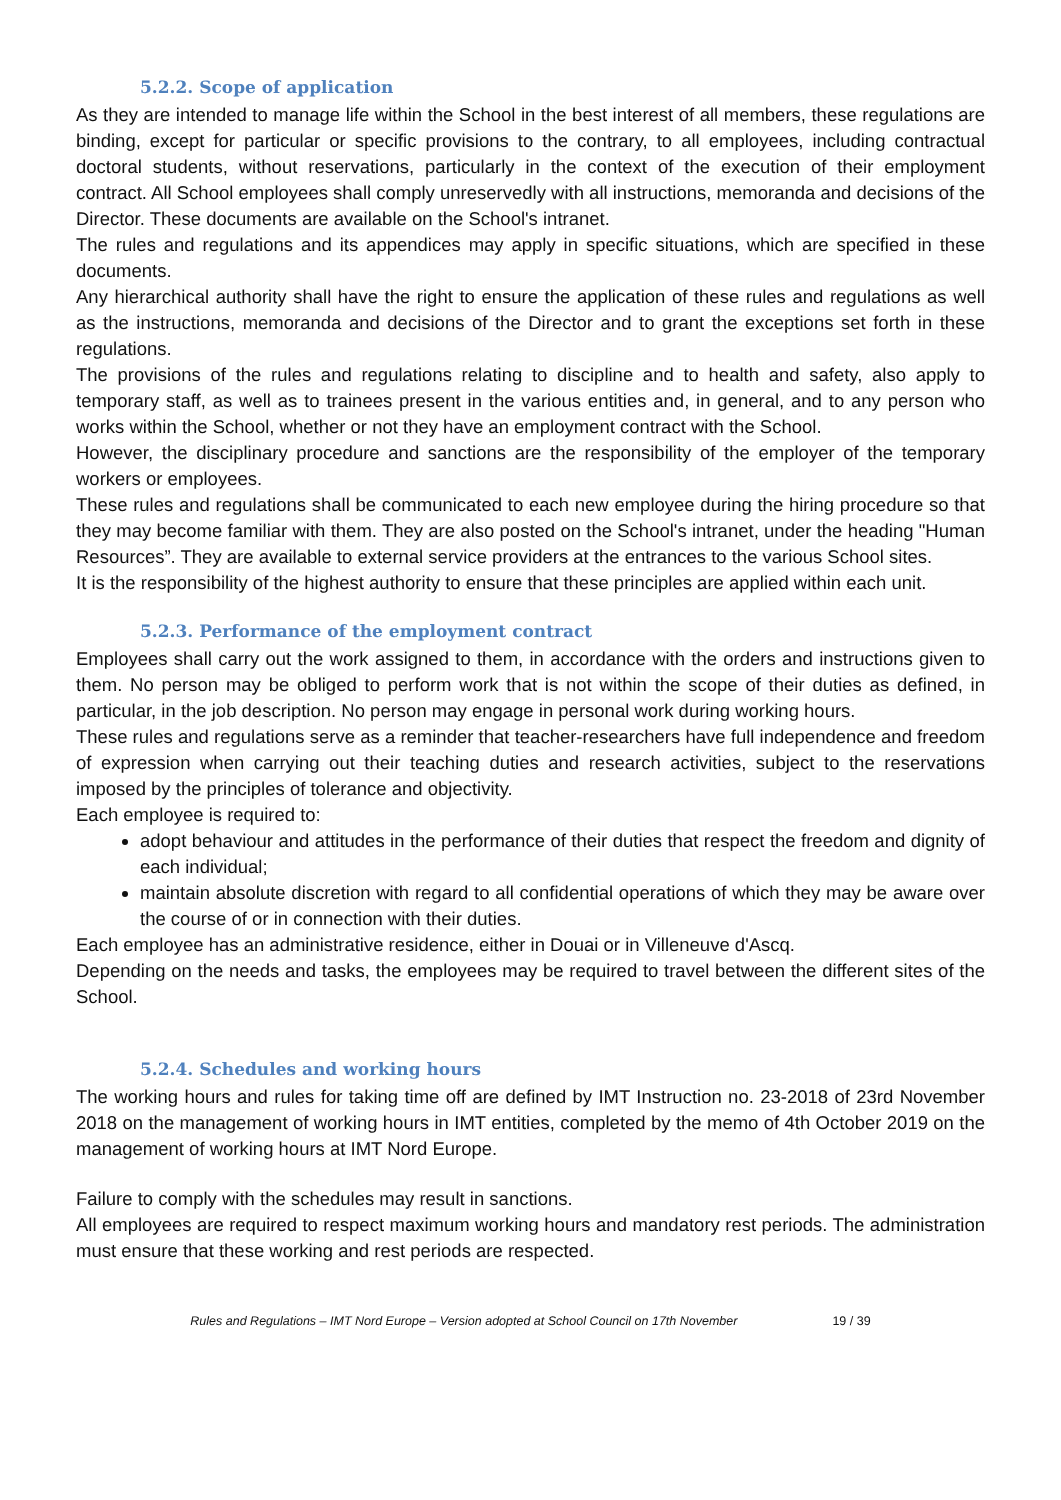5.2.2. Scope of application
As they are intended to manage life within the School in the best interest of all members, these regulations are binding, except for particular or specific provisions to the contrary, to all employees, including contractual doctoral students, without reservations, particularly in the context of the execution of their employment contract. All School employees shall comply unreservedly with all instructions, memoranda and decisions of the Director. These documents are available on the School's intranet.
The rules and regulations and its appendices may apply in specific situations, which are specified in these documents.
Any hierarchical authority shall have the right to ensure the application of these rules and regulations as well as the instructions, memoranda and decisions of the Director and to grant the exceptions set forth in these regulations.
The provisions of the rules and regulations relating to discipline and to health and safety, also apply to temporary staff, as well as to trainees present in the various entities and, in general, and to any person who works within the School, whether or not they have an employment contract with the School.
However, the disciplinary procedure and sanctions are the responsibility of the employer of the temporary workers or employees.
These rules and regulations shall be communicated to each new employee during the hiring procedure so that they may become familiar with them. They are also posted on the School's intranet, under the heading "Human Resources”. They are available to external service providers at the entrances to the various School sites.
It is the responsibility of the highest authority to ensure that these principles are applied within each unit.
5.2.3. Performance of the employment contract
Employees shall carry out the work assigned to them, in accordance with the orders and instructions given to them. No person may be obliged to perform work that is not within the scope of their duties as defined, in particular, in the job description. No person may engage in personal work during working hours.
These rules and regulations serve as a reminder that teacher-researchers have full independence and freedom of expression when carrying out their teaching duties and research activities, subject to the reservations imposed by the principles of tolerance and objectivity.
Each employee is required to:
adopt behaviour and attitudes in the performance of their duties that respect the freedom and dignity of each individual;
maintain absolute discretion with regard to all confidential operations of which they may be aware over the course of or in connection with their duties.
Each employee has an administrative residence, either in Douai or in Villeneuve d'Ascq.
Depending on the needs and tasks, the employees may be required to travel between the different sites of the School.
5.2.4. Schedules and working hours
The working hours and rules for taking time off are defined by IMT Instruction no. 23-2018 of 23rd November 2018 on the management of working hours in IMT entities, completed by the memo of 4th October 2019 on the management of working hours at IMT Nord Europe.
Failure to comply with the schedules may result in sanctions.
All employees are required to respect maximum working hours and mandatory rest periods. The administration must ensure that these working and rest periods are respected.
Rules and Regulations – IMT Nord Europe – Version adopted at School Council on 17th November 19 / 39